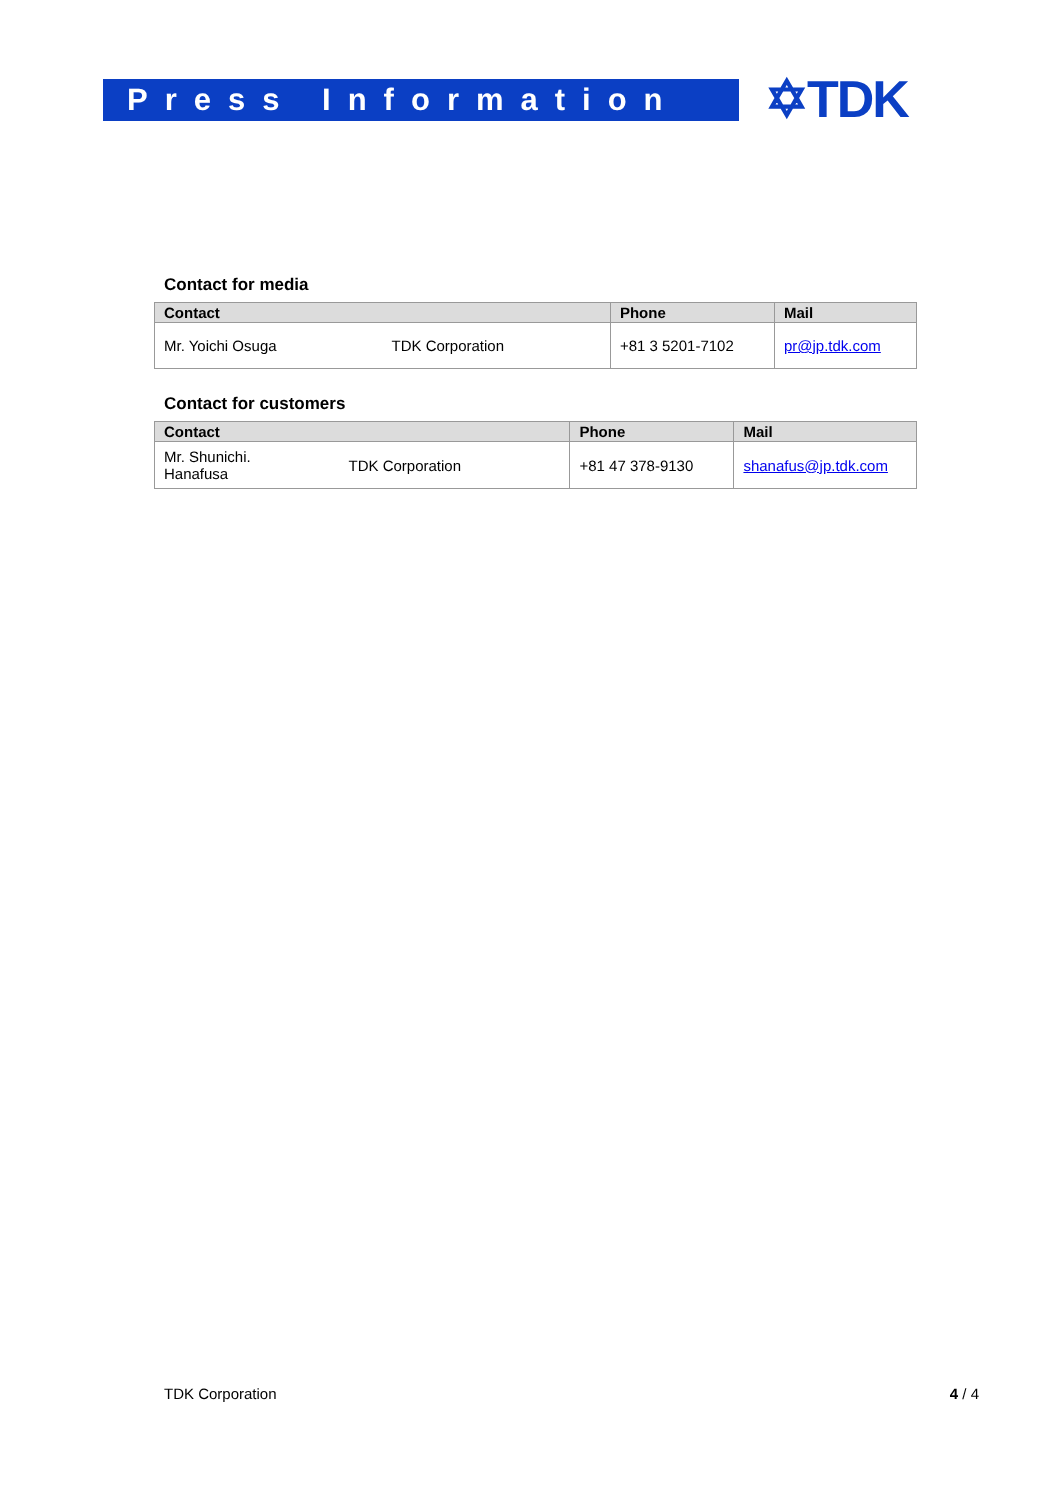Press Information
✡TDK
Contact for media
| Contact | | Phone | Mail |
| --- | --- | --- | --- |
| Mr. Yoichi Osuga | TDK Corporation | +81 3 5201-7102 | pr@jp.tdk.com |
Contact for customers
| Contact | | Phone | Mail |
| --- | --- | --- | --- |
| Mr. Shunichi. Hanafusa | TDK Corporation | +81 47 378-9130 | shanafus@jp.tdk.com |
TDK Corporation 4 / 4